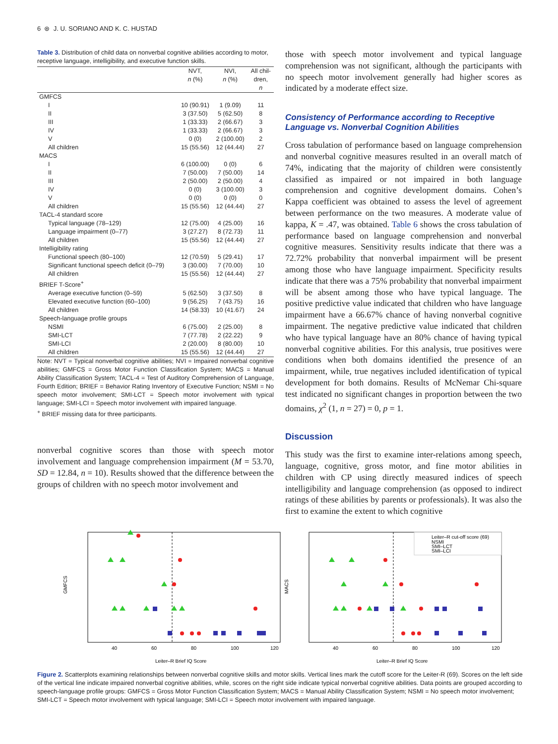6 ⊛ J. U. SORIANO AND K. C. HUSTAD
Table 3. Distribution of child data on nonverbal cognitive abilities according to motor, receptive language, intelligibility, and executive function skills.
| | NVT, n (%) | NVI, n (%) | All chil- dren, n |
| --- | --- | --- | --- |
| GMFCS | | | |
| I | 10 (90.91) | 1 (9.09) | 11 |
| II | 3 (37.50) | 5 (62.50) | 8 |
| III | 1 (33.33) | 2 (66.67) | 3 |
| IV | 1 (33.33) | 2 (66.67) | 3 |
| V | 0 (0) | 2 (100.00) | 2 |
| All children | 15 (55.56) | 12 (44.44) | 27 |
| MACS | | | |
| I | 6 (100.00) | 0 (0) | 6 |
| II | 7 (50.00) | 7 (50.00) | 14 |
| III | 2 (50.00) | 2 (50.00) | 4 |
| IV | 0 (0) | 3 (100.00) | 3 |
| V | 0 (0) | 0 (0) | 0 |
| All children | 15 (55.56) | 12 (44.44) | 27 |
| TACL-4 standard score | | | |
| Typical language (78–129) | 12 (75.00) | 4 (25.00) | 16 |
| Language impairment (0–77) | 3 (27.27) | 8 (72.73) | 11 |
| All children | 15 (55.56) | 12 (44.44) | 27 |
| Intelligibility rating | | | |
| Functional speech (80–100) | 12 (70.59) | 5 (29.41) | 17 |
| Significant functional speech deficit (0–79) | 3 (30.00) | 7 (70.00) | 10 |
| All children | 15 (55.56) | 12 (44.44) | 27 |
| BRIEF T-Score<sup>+</sup> | | | |
| Average executive function (0–59) | 5 (62.50) | 3 (37.50) | 8 |
| Elevated executive function (60–100) | 9 (56.25) | 7 (43.75) | 16 |
| All children | 14 (58.33) | 10 (41.67) | 24 |
| Speech-language profile groups | | | |
| NSMI | 6 (75.00) | 2 (25.00) | 8 |
| SMI-LCT | 7 (77.78) | 2 (22.22) | 9 |
| SMI-LCI | 2 (20.00) | 8 (80.00) | 10 |
| All children | 15 (55.56) | 12 (44.44) | 27 |
Note: NVT = Typical nonverbal cognitive abilities; NVI = Impaired nonverbal cognitive abilities; GMFCS = Gross Motor Function Classification System; MACS = Manual Ability Classification System; TACL-4 = Test of Auditory Comprehension of Language, Fourth Edition; BRIEF = Behavior Rating Inventory of Executive Function; NSMI = No speech motor involvement; SMI-LCT = Speech motor involvement with typical language; SMI-LCI = Speech motor involvement with impaired language.
<sup>+</sup> BRIEF missing data for three participants.
nonverbal cognitive scores than those with speech motor involvement and language comprehension impairment (M = 53.70, SD = 12.84, n = 10). Results showed that the difference between the groups of children with no speech motor involvement and
those with speech motor involvement and typical language comprehension was not significant, although the participants with no speech motor involvement generally had higher scores as indicated by a moderate effect size.
Consistency of Performance according to Receptive Language vs. Nonverbal Cognition Abilities
Cross tabulation of performance based on language comprehension and nonverbal cognitive measures resulted in an overall match of 74%, indicating that the majority of children were consistently classified as impaired or not impaired in both language comprehension and cognitive development domains. Cohen’s Kappa coefficient was obtained to assess the level of agreement between performance on the two measures. A moderate value of kappa, K = .47, was obtained. Table 6 shows the cross tabulation of performance based on language comprehension and nonverbal cognitive measures. Sensitivity results indicate that there was a 72.72% probability that nonverbal impairment will be present among those who have language impairment. Specificity results indicate that there was a 75% probability that nonverbal impairment will be absent among those who have typical language. The positive predictive value indicated that children who have language impairment have a 66.67% chance of having nonverbal cognitive impairment. The negative predictive value indicated that children who have typical language have an 80% chance of having typical nonverbal cognitive abilities. For this analysis, true positives were conditions when both domains identified the presence of an impairment, while, true negatives included identification of typical development for both domains. Results of McNemar Chi-square test indicated no significant changes in proportion between the two domains, χ<sup>2</sup> (1, n = 27) = 0, p = 1.
Discussion
This study was the first to examine inter-relations among speech, language, cognitive, gross motor, and fine motor abilities in children with CP using directly measured indices of speech intelligibility and language comprehension (as opposed to indirect ratings of these abilities by parents or professionals). It was also the first to examine the extent to which cognitive
40
60
80
100
120
Leiter–R Brief IQ Score
GMFCS
40
60
80
100
120
Leiter–R Brief IQ Score
MACS
Leiter–R cut-off score (69)
NSMI
SMI–LCT
SMI–LCI
Figure 2. Scatterplots examining relationships between nonverbal cognitive skills and motor skills. Vertical lines mark the cutoff score for the Leiter-R (69). Scores on the left side of the vertical line indicate impaired nonverbal cognitive abilities, while, scores on the right side indicate typical nonverbal cognitive abilities. Data points are grouped according to speech-language profile groups: GMFCS = Gross Motor Function Classification System; MACS = Manual Ability Classification System; NSMI = No speech motor involvement; SMI-LCT = Speech motor involvement with typical language; SMI-LCI = Speech motor involvement with impaired language.